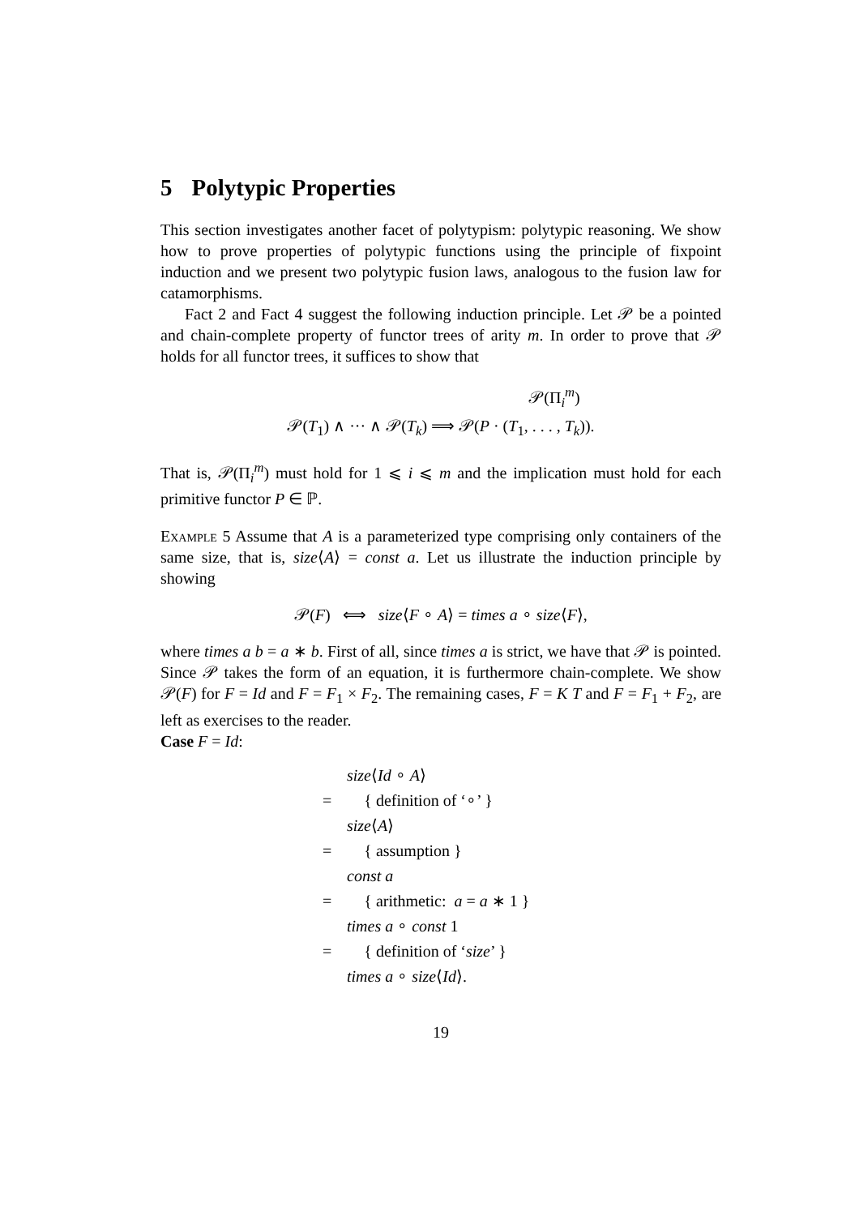5 Polytypic Properties
This section investigates another facet of polytypism: polytypic reasoning. We show how to prove properties of polytypic functions using the principle of fixpoint induction and we present two polytypic fusion laws, analogous to the fusion law for catamorphisms.
Fact 2 and Fact 4 suggest the following induction principle. Let 𝒫 be a pointed and chain-complete property of functor trees of arity m. In order to prove that 𝒫 holds for all functor trees, it suffices to show that
𝒫(Π<sub>i</sub><sup>m</sup>)
𝒫(T<sub>1</sub>) ∧ ··· ∧ 𝒫(T<sub>k</sub>) ⟹ 𝒫(P · (T<sub>1</sub>, . . . , T<sub>k</sub>)).
That is, 𝒫(Π<sub>i</sub><sup>m</sup>) must hold for 1 ⩽ i ⩽ m and the implication must hold for each primitive functor P ∈ ℙ.
Example 5 Assume that A is a parameterized type comprising only containers of the same size, that is, size⟨A⟩ = const a. Let us illustrate the induction principle by showing
𝒫(F) ⟺ size⟨F ∘ A⟩ = times a ∘ size⟨F⟩,
where times a b = a ∗ b. First of all, since times a is strict, we have that 𝒫 is pointed. Since 𝒫 takes the form of an equation, it is furthermore chain-complete. We show 𝒫(F) for F = Id and F = F<sub>1</sub> × F<sub>2</sub>. The remaining cases, F = K T and F = F<sub>1</sub> + F<sub>2</sub>, are left as exercises to the reader.
Case F = Id:
size⟨Id ∘ A⟩
= { definition of ‘∘’ }
size⟨A⟩
= { assumption }
const a
= { arithmetic: a = a ∗ 1 }
times a ∘ const 1
= { definition of ‘size’ }
times a ∘ size⟨Id⟩.
19